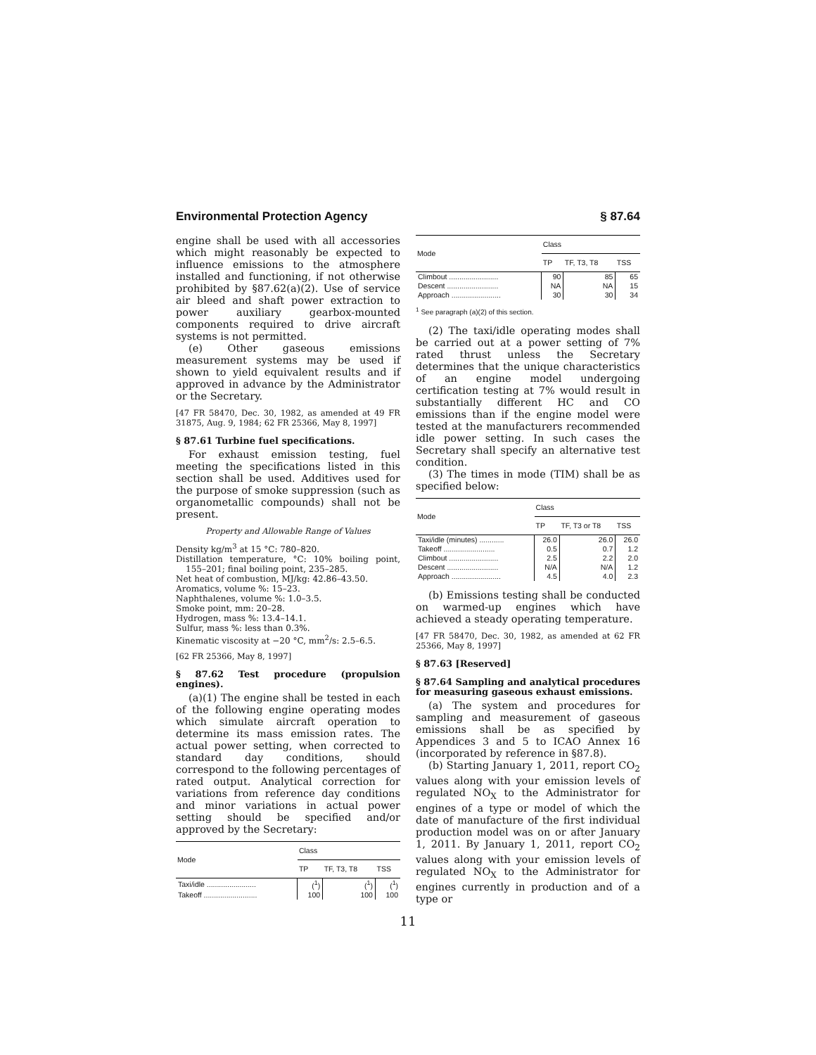Environmental Protection Agency § 87.64
engine shall be used with all accessories which might reasonably be expected to influence emissions to the atmosphere installed and functioning, if not otherwise prohibited by §87.62(a)(2). Use of service air bleed and shaft power extraction to power auxiliary gearbox-mounted components required to drive aircraft systems is not permitted.
(e) Other gaseous emissions measurement systems may be used if shown to yield equivalent results and if approved in advance by the Administrator or the Secretary.
[47 FR 58470, Dec. 30, 1982, as amended at 49 FR 31875, Aug. 9, 1984; 62 FR 25366, May 8, 1997]
§ 87.61 Turbine fuel specifications.
For exhaust emission testing, fuel meeting the specifications listed in this section shall be used. Additives used for the purpose of smoke suppression (such as organometallic compounds) shall not be present.
Property and Allowable Range of Values
Density kg/m<sup>3</sup> at 15 °C: 780–820.
Distillation temperature, °C: 10% boiling point, 155–201; final boiling point, 235–285.
Net heat of combustion, MJ/kg: 42.86–43.50.
Aromatics, volume %: 15–23.
Naphthalenes, volume %: 1.0–3.5.
Smoke point, mm: 20–28.
Hydrogen, mass %: 13.4–14.1.
Sulfur, mass %: less than 0.3%.
Kinematic viscosity at −20 °C, mm<sup>2</sup>/s: 2.5–6.5.
[62 FR 25366, May 8, 1997]
§ 87.62 Test procedure (propulsion engines).
(a)(1) The engine shall be tested in each of the following engine operating modes which simulate aircraft operation to determine its mass emission rates. The actual power setting, when corrected to standard day conditions, should correspond to the following percentages of rated output. Analytical correction for variations from reference day conditions and minor variations in actual power setting should be specified and/or approved by the Secretary:
| Mode | Class | | |
| --- | --- | --- | --- |
| | TP | TF, T3, T8 | TSS |
| Taxi/idle ........................ | (<sup>1</sup>) | (<sup>1</sup>) | (<sup>1</sup>) |
| Takeoff .......................... | 100 | 100 | 100 |
| Mode | Class | | |
| --- | --- | --- | --- |
| | TP | TF, T3, T8 | TSS |
| Climbout ........................ | 90 | 85 | 65 |
| Descent ......................... | NA | NA | 15 |
| Approach ........................ | 30 | 30 | 34 |
<sup>1</sup> See paragraph (a)(2) of this section.
(2) The taxi/idle operating modes shall be carried out at a power setting of 7% rated thrust unless the Secretary determines that the unique characteristics of an engine model undergoing certification testing at 7% would result in substantially different HC and CO emissions than if the engine model were tested at the manufacturers recommended idle power setting. In such cases the Secretary shall specify an alternative test condition.
(3) The times in mode (TIM) shall be as specified below:
| Mode | Class | | |
| --- | --- | --- | --- |
| | TP | TF, T3 or T8 | TSS |
| Taxi/idle (minutes) ............ | 26.0 | 26.0 | 26.0 |
| Takeoff ......................... | 0.5 | 0.7 | 1.2 |
| Climbout ........................ | 2.5 | 2.2 | 2.0 |
| Descent ......................... | N/A | N/A | 1.2 |
| Approach ........................ | 4.5 | 4.0 | 2.3 |
(b) Emissions testing shall be conducted on warmed-up engines which have achieved a steady operating temperature.
[47 FR 58470, Dec. 30, 1982, as amended at 62 FR 25366, May 8, 1997]
§ 87.63 [Reserved]
§ 87.64 Sampling and analytical procedures for measuring gaseous exhaust emissions.
(a) The system and procedures for sampling and measurement of gaseous emissions shall be as specified by Appendices 3 and 5 to ICAO Annex 16 (incorporated by reference in §87.8).
(b) Starting January 1, 2011, report CO<sub>2</sub> values along with your emission levels of regulated NO<sub>X</sub> to the Administrator for engines of a type or model of which the date of manufacture of the first individual production model was on or after January 1, 2011. By January 1, 2011, report CO<sub>2</sub> values along with your emission levels of regulated NO<sub>X</sub> to the Administrator for engines currently in production and of a type or
11